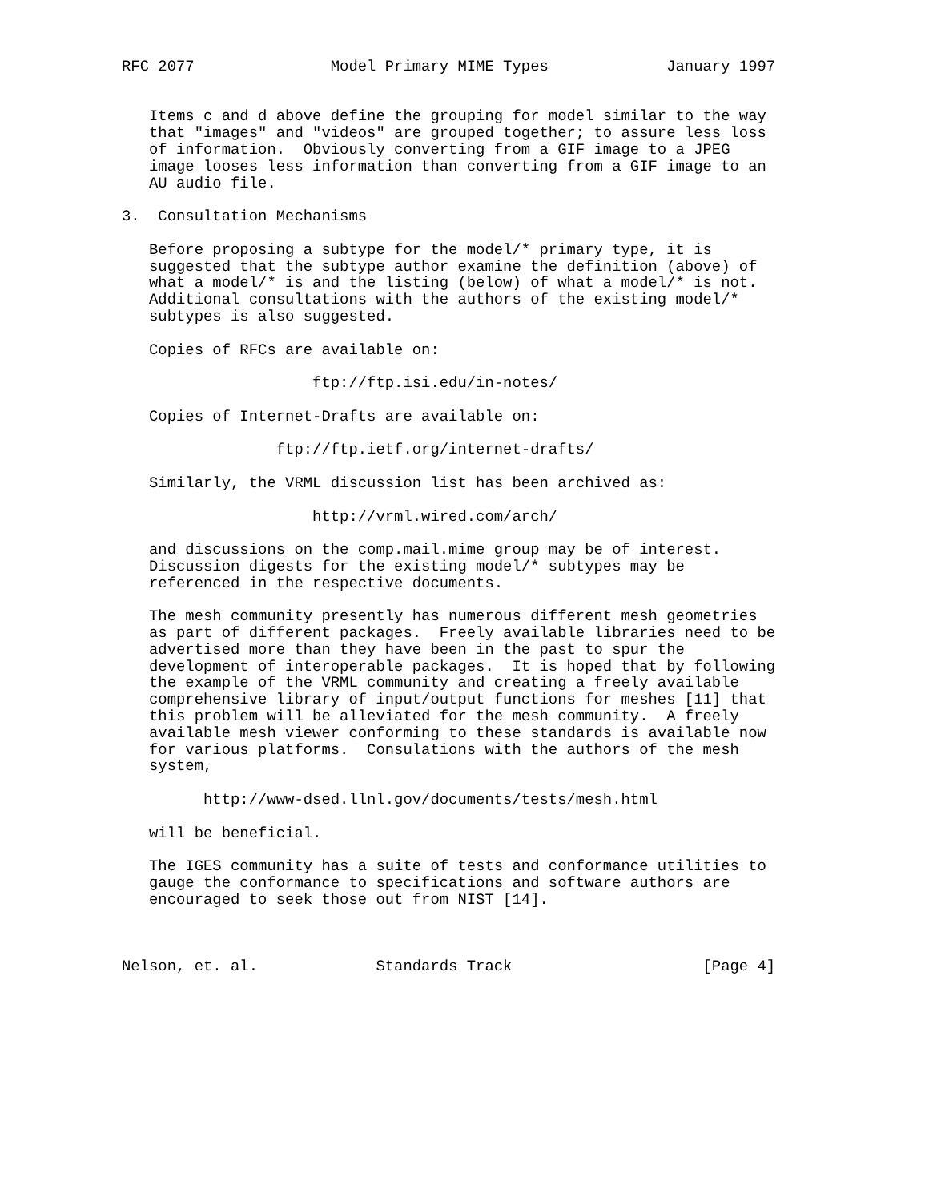RFC 2077               Model Primary MIME Types             January 1997


   Items c and d above define the grouping for model similar to the way
   that "images" and "videos" are grouped together; to assure less loss
   of information.  Obviously converting from a GIF image to a JPEG
   image looses less information than converting from a GIF image to an
   AU audio file.

3.  Consultation Mechanisms

   Before proposing a subtype for the model/* primary type, it is
   suggested that the subtype author examine the definition (above) of
   what a model/* is and the listing (below) of what a model/* is not.
   Additional consultations with the authors of the existing model/*
   subtypes is also suggested.

   Copies of RFCs are available on:

                     ftp://ftp.isi.edu/in-notes/

   Copies of Internet-Drafts are available on:

                 ftp://ftp.ietf.org/internet-drafts/

   Similarly, the VRML discussion list has been archived as:

                     http://vrml.wired.com/arch/

   and discussions on the comp.mail.mime group may be of interest.
   Discussion digests for the existing model/* subtypes may be
   referenced in the respective documents.

   The mesh community presently has numerous different mesh geometries
   as part of different packages.  Freely available libraries need to be
   advertised more than they have been in the past to spur the
   development of interoperable packages.  It is hoped that by following
   the example of the VRML community and creating a freely available
   comprehensive library of input/output functions for meshes [11] that
   this problem will be alleviated for the mesh community.  A freely
   available mesh viewer conforming to these standards is available now
   for various platforms.  Consulations with the authors of the mesh
   system,

         http://www-dsed.llnl.gov/documents/tests/mesh.html

   will be beneficial.

   The IGES community has a suite of tests and conformance utilities to
   gauge the conformance to specifications and software authors are
   encouraged to seek those out from NIST [14].



Nelson, et. al.             Standards Track                     [Page 4]